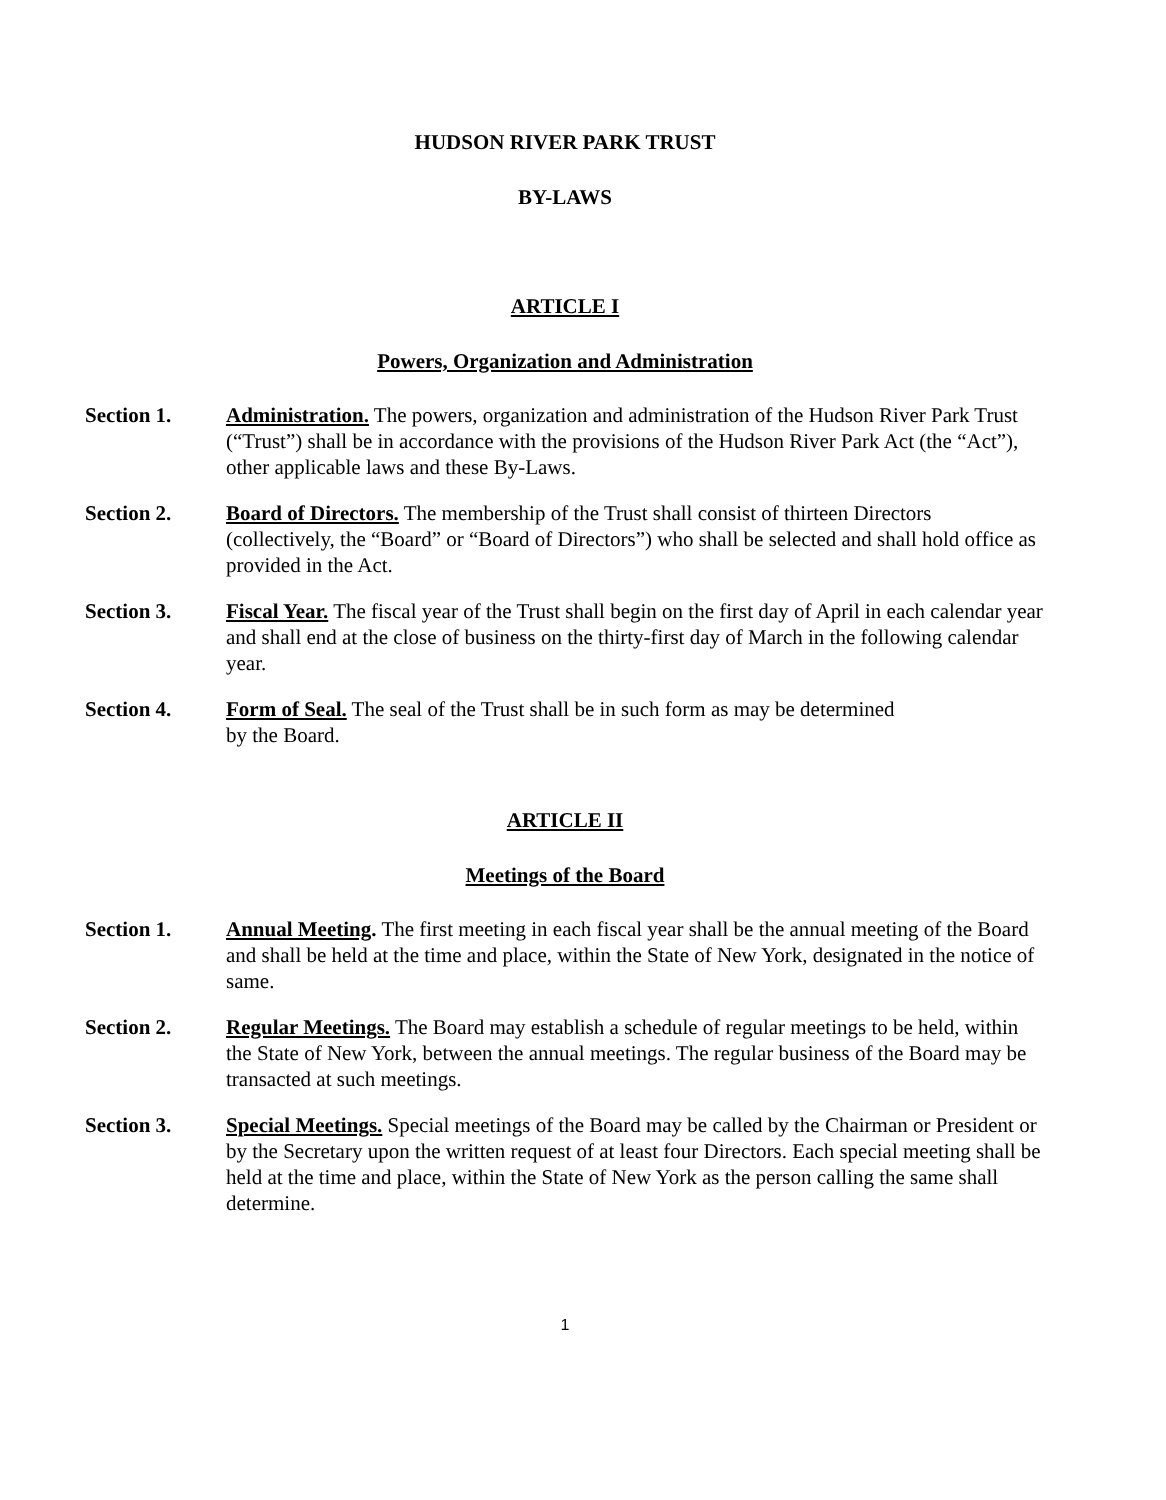HUDSON RIVER PARK TRUST
BY-LAWS
ARTICLE I
Powers, Organization and Administration
Section 1. Administration. The powers, organization and administration of the Hudson River Park Trust (“Trust”) shall be in accordance with the provisions of the Hudson River Park Act (the “Act”), other applicable laws and these By-Laws.
Section 2. Board of Directors. The membership of the Trust shall consist of thirteen Directors (collectively, the “Board” or “Board of Directors”) who shall be selected and shall hold office as provided in the Act.
Section 3. Fiscal Year. The fiscal year of the Trust shall begin on the first day of April in each calendar year and shall end at the close of business on the thirty-first day of March in the following calendar year.
Section 4. Form of Seal. The seal of the Trust shall be in such form as may be determined
by the Board.
ARTICLE II
Meetings of the Board
Section 1. Annual Meeting. The first meeting in each fiscal year shall be the annual meeting of the Board and shall be held at the time and place, within the State of New York, designated in the notice of same.
Section 2. Regular Meetings. The Board may establish a schedule of regular meetings to be held, within the State of New York, between the annual meetings. The regular business of the Board may be transacted at such meetings.
Section 3. Special Meetings. Special meetings of the Board may be called by the Chairman or President or by the Secretary upon the written request of at least four Directors. Each special meeting shall be held at the time and place, within the State of New York as the person calling the same shall determine.
1